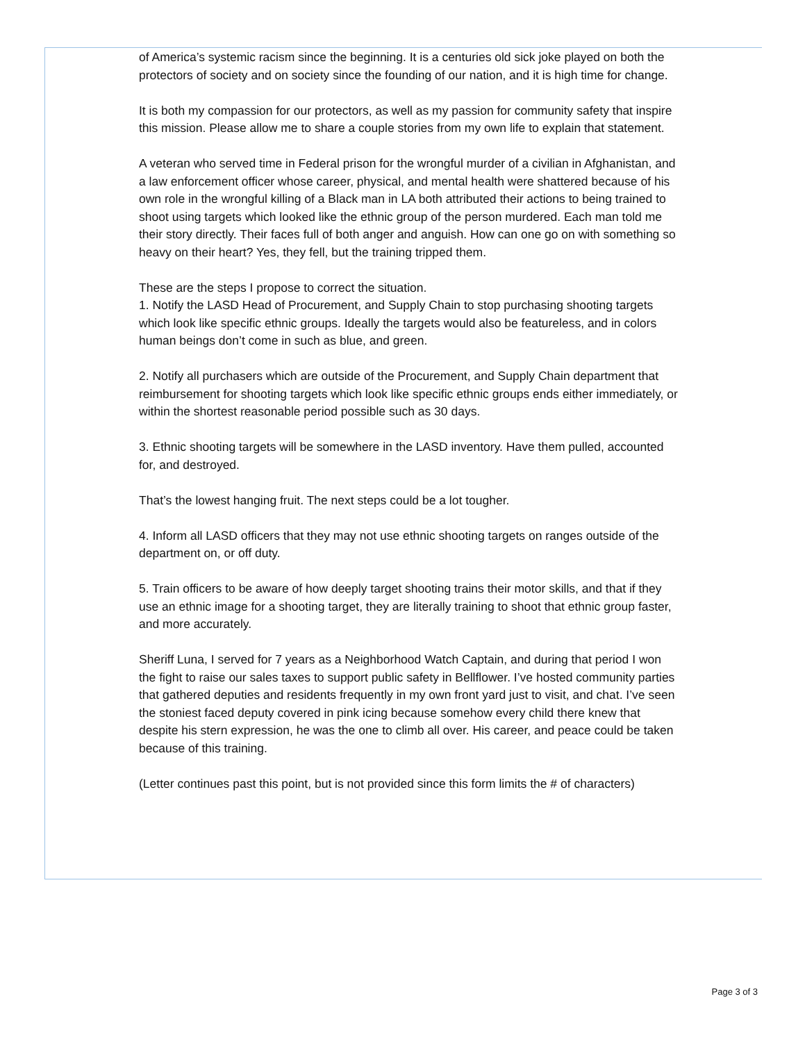of America’s systemic racism since the beginning. It is a centuries old sick joke played on both the protectors of society and on society since the founding of our nation, and it is high time for change.
It is both my compassion for our protectors, as well as my passion for community safety that inspire this mission. Please allow me to share a couple stories from my own life to explain that statement.
A veteran who served time in Federal prison for the wrongful murder of a civilian in Afghanistan, and a law enforcement officer whose career, physical, and mental health were shattered because of his own role in the wrongful killing of a Black man in LA both attributed their actions to being trained to shoot using targets which looked like the ethnic group of the person murdered. Each man told me their story directly. Their faces full of both anger and anguish. How can one go on with something so heavy on their heart? Yes, they fell, but the training tripped them.
These are the steps I propose to correct the situation.
1. Notify the LASD Head of Procurement, and Supply Chain to stop purchasing shooting targets which look like specific ethnic groups. Ideally the targets would also be featureless, and in colors human beings don’t come in such as blue, and green.
2. Notify all purchasers which are outside of the Procurement, and Supply Chain department that reimbursement for shooting targets which look like specific ethnic groups ends either immediately, or within the shortest reasonable period possible such as 30 days.
3. Ethnic shooting targets will be somewhere in the LASD inventory. Have them pulled, accounted for, and destroyed.
That’s the lowest hanging fruit. The next steps could be a lot tougher.
4. Inform all LASD officers that they may not use ethnic shooting targets on ranges outside of the department on, or off duty.
5. Train officers to be aware of how deeply target shooting trains their motor skills, and that if they use an ethnic image for a shooting target, they are literally training to shoot that ethnic group faster, and more accurately.
Sheriff Luna, I served for 7 years as a Neighborhood Watch Captain, and during that period I won the fight to raise our sales taxes to support public safety in Bellflower. I’ve hosted community parties that gathered deputies and residents frequently in my own front yard just to visit, and chat. I’ve seen the stoniest faced deputy covered in pink icing because somehow every child there knew that despite his stern expression, he was the one to climb all over. His career, and peace could be taken because of this training.
(Letter continues past this point, but is not provided since this form limits the # of characters)
Page 3 of 3